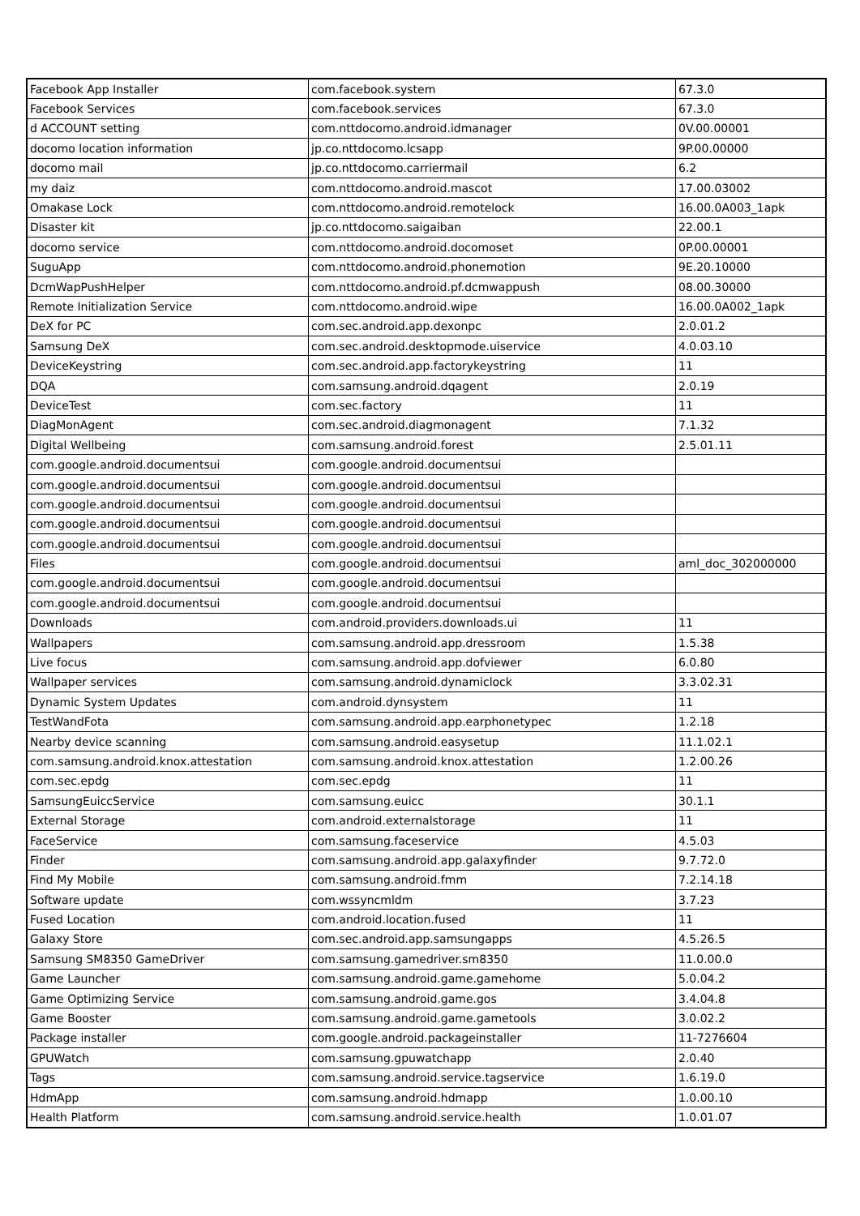| Facebook App Installer | com.facebook.system | 67.3.0 |
| Facebook Services | com.facebook.services | 67.3.0 |
| d ACCOUNT setting | com.nttdocomo.android.idmanager | 0V.00.00001 |
| docomo location information | jp.co.nttdocomo.lcsapp | 9P.00.00000 |
| docomo mail | jp.co.nttdocomo.carriermail | 6.2 |
| my daiz | com.nttdocomo.android.mascot | 17.00.03002 |
| Omakase Lock | com.nttdocomo.android.remotelock | 16.00.0A003_1apk |
| Disaster kit | jp.co.nttdocomo.saigaiban | 22.00.1 |
| docomo service | com.nttdocomo.android.docomoset | 0P.00.00001 |
| SuguApp | com.nttdocomo.android.phonemotion | 9E.20.10000 |
| DcmWapPushHelper | com.nttdocomo.android.pf.dcmwappush | 08.00.30000 |
| Remote Initialization Service | com.nttdocomo.android.wipe | 16.00.0A002_1apk |
| DeX for PC | com.sec.android.app.dexonpc | 2.0.01.2 |
| Samsung DeX | com.sec.android.desktopmode.uiservice | 4.0.03.10 |
| DeviceKeystring | com.sec.android.app.factorykeystring | 11 |
| DQA | com.samsung.android.dqagent | 2.0.19 |
| DeviceTest | com.sec.factory | 11 |
| DiagMonAgent | com.sec.android.diagmonagent | 7.1.32 |
| Digital Wellbeing | com.samsung.android.forest | 2.5.01.11 |
| com.google.android.documentsui | com.google.android.documentsui | |
| com.google.android.documentsui | com.google.android.documentsui | |
| com.google.android.documentsui | com.google.android.documentsui | |
| com.google.android.documentsui | com.google.android.documentsui | |
| com.google.android.documentsui | com.google.android.documentsui | |
| Files | com.google.android.documentsui | aml_doc_302000000 |
| com.google.android.documentsui | com.google.android.documentsui | |
| com.google.android.documentsui | com.google.android.documentsui | |
| Downloads | com.android.providers.downloads.ui | 11 |
| Wallpapers | com.samsung.android.app.dressroom | 1.5.38 |
| Live focus | com.samsung.android.app.dofviewer | 6.0.80 |
| Wallpaper services | com.samsung.android.dynamiclock | 3.3.02.31 |
| Dynamic System Updates | com.android.dynsystem | 11 |
| TestWandFota | com.samsung.android.app.earphonetypec | 1.2.18 |
| Nearby device scanning | com.samsung.android.easysetup | 11.1.02.1 |
| com.samsung.android.knox.attestation | com.samsung.android.knox.attestation | 1.2.00.26 |
| com.sec.epdg | com.sec.epdg | 11 |
| SamsungEuiccService | com.samsung.euicc | 30.1.1 |
| External Storage | com.android.externalstorage | 11 |
| FaceService | com.samsung.faceservice | 4.5.03 |
| Finder | com.samsung.android.app.galaxyfinder | 9.7.72.0 |
| Find My Mobile | com.samsung.android.fmm | 7.2.14.18 |
| Software update | com.wssyncmldm | 3.7.23 |
| Fused Location | com.android.location.fused | 11 |
| Galaxy Store | com.sec.android.app.samsungapps | 4.5.26.5 |
| Samsung SM8350 GameDriver | com.samsung.gamedriver.sm8350 | 11.0.00.0 |
| Game Launcher | com.samsung.android.game.gamehome | 5.0.04.2 |
| Game Optimizing Service | com.samsung.android.game.gos | 3.4.04.8 |
| Game Booster | com.samsung.android.game.gametools | 3.0.02.2 |
| Package installer | com.google.android.packageinstaller | 11-7276604 |
| GPUWatch | com.samsung.gpuwatchapp | 2.0.40 |
| Tags | com.samsung.android.service.tagservice | 1.6.19.0 |
| HdmApp | com.samsung.android.hdmapp | 1.0.00.10 |
| Health Platform | com.samsung.android.service.health | 1.0.01.07 |